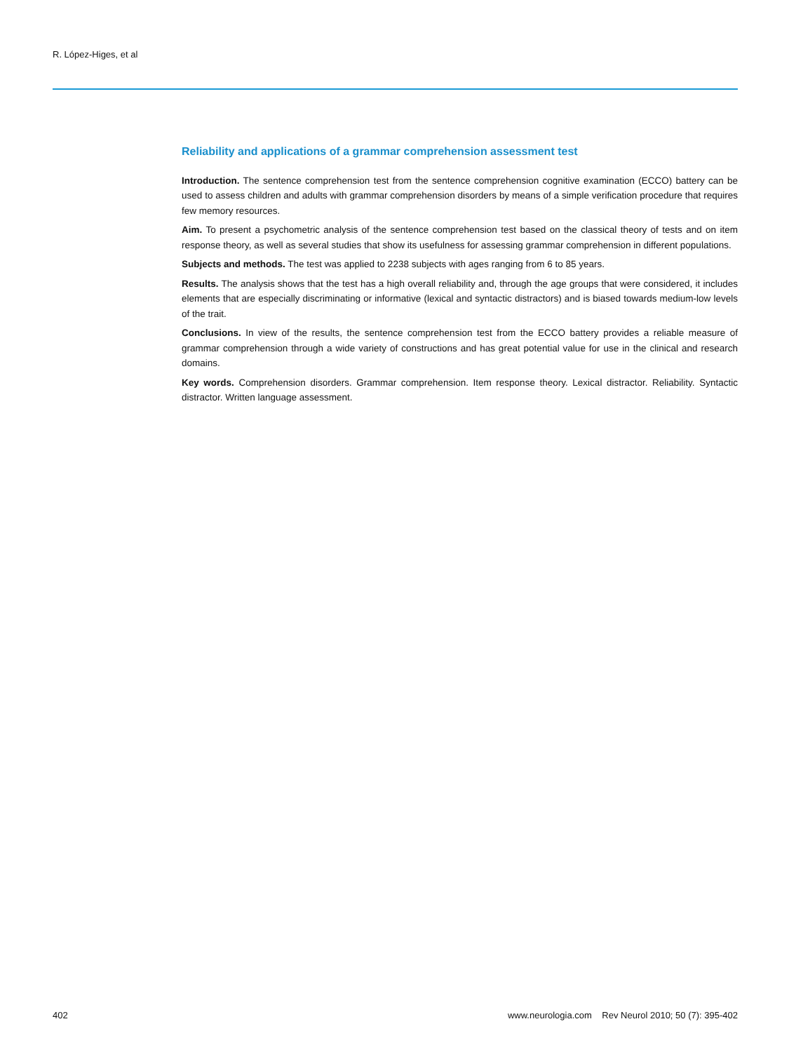R. López-Higes, et al
Reliability and applications of a grammar comprehension assessment test
Introduction. The sentence comprehension test from the sentence comprehension cognitive examination (ECCO) battery can be used to assess children and adults with grammar comprehension disorders by means of a simple verification procedure that requires few memory resources.
Aim. To present a psychometric analysis of the sentence comprehension test based on the classical theory of tests and on item response theory, as well as several studies that show its usefulness for assessing grammar comprehension in different populations.
Subjects and methods. The test was applied to 2238 subjects with ages ranging from 6 to 85 years.
Results. The analysis shows that the test has a high overall reliability and, through the age groups that were considered, it includes elements that are especially discriminating or informative (lexical and syntactic distractors) and is biased towards medium-low levels of the trait.
Conclusions. In view of the results, the sentence comprehension test from the ECCO battery provides a reliable measure of grammar comprehension through a wide variety of constructions and has great potential value for use in the clinical and research domains.
Key words. Comprehension disorders. Grammar comprehension. Item response theory. Lexical distractor. Reliability. Syntactic distractor. Written language assessment.
402 www.neurologia.com Rev Neurol 2010; 50 (7): 395-402